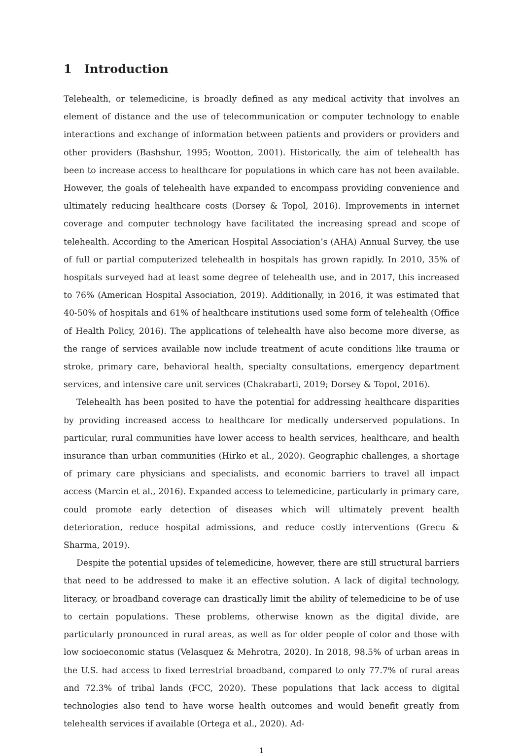1 Introduction
Telehealth, or telemedicine, is broadly defined as any medical activity that involves an element of distance and the use of telecommunication or computer technology to enable interactions and exchange of information between patients and providers or providers and other providers (Bashshur, 1995; Wootton, 2001). Historically, the aim of telehealth has been to increase access to healthcare for populations in which care has not been available. However, the goals of telehealth have expanded to encompass providing convenience and ultimately reducing healthcare costs (Dorsey & Topol, 2016). Improvements in internet coverage and computer technology have facilitated the increasing spread and scope of telehealth. According to the American Hospital Association’s (AHA) Annual Survey, the use of full or partial computerized telehealth in hospitals has grown rapidly. In 2010, 35% of hospitals surveyed had at least some degree of telehealth use, and in 2017, this increased to 76% (American Hospital Association, 2019). Additionally, in 2016, it was estimated that 40-50% of hospitals and 61% of healthcare institutions used some form of telehealth (Office of Health Policy, 2016). The applications of telehealth have also become more diverse, as the range of services available now include treatment of acute conditions like trauma or stroke, primary care, behavioral health, specialty consultations, emergency department services, and intensive care unit services (Chakrabarti, 2019; Dorsey & Topol, 2016).
Telehealth has been posited to have the potential for addressing healthcare disparities by providing increased access to healthcare for medically underserved populations. In particular, rural communities have lower access to health services, healthcare, and health insurance than urban communities (Hirko et al., 2020). Geographic challenges, a shortage of primary care physicians and specialists, and economic barriers to travel all impact access (Marcin et al., 2016). Expanded access to telemedicine, particularly in primary care, could promote early detection of diseases which will ultimately prevent health deterioration, reduce hospital admissions, and reduce costly interventions (Grecu & Sharma, 2019).
Despite the potential upsides of telemedicine, however, there are still structural barriers that need to be addressed to make it an effective solution. A lack of digital technology, literacy, or broadband coverage can drastically limit the ability of telemedicine to be of use to certain populations. These problems, otherwise known as the digital divide, are particularly pronounced in rural areas, as well as for older people of color and those with low socioeconomic status (Velasquez & Mehrotra, 2020). In 2018, 98.5% of urban areas in the U.S. had access to fixed terrestrial broadband, compared to only 77.7% of rural areas and 72.3% of tribal lands (FCC, 2020). These populations that lack access to digital technologies also tend to have worse health outcomes and would benefit greatly from telehealth services if available (Ortega et al., 2020). Ad-
1